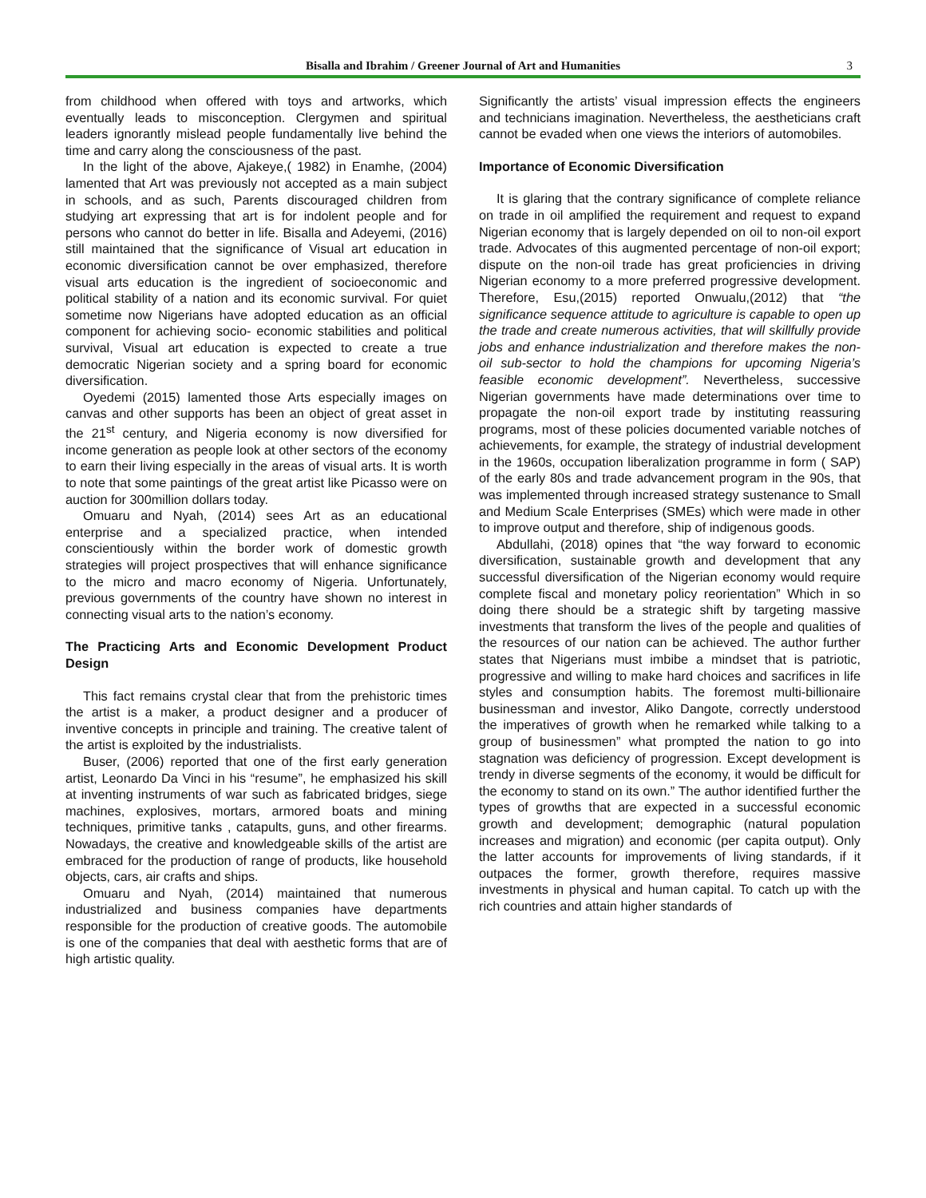Bisalla and Ibrahim / Greener Journal of Art and Humanities 3
from childhood when offered with toys and artworks, which eventually leads to misconception. Clergymen and spiritual leaders ignorantly mislead people fundamentally live behind the time and carry along the consciousness of the past.
In the light of the above, Ajakeye,( 1982) in Enamhe, (2004) lamented that Art was previously not accepted as a main subject in schools, and as such, Parents discouraged children from studying art expressing that art is for indolent people and for persons who cannot do better in life. Bisalla and Adeyemi, (2016) still maintained that the significance of Visual art education in economic diversification cannot be over emphasized, therefore visual arts education is the ingredient of socioeconomic and political stability of a nation and its economic survival. For quiet sometime now Nigerians have adopted education as an official component for achieving socio- economic stabilities and political survival, Visual art education is expected to create a true democratic Nigerian society and a spring board for economic diversification.
Oyedemi (2015) lamented those Arts especially images on canvas and other supports has been an object of great asset in the 21<sup>st</sup> century, and Nigeria economy is now diversified for income generation as people look at other sectors of the economy to earn their living especially in the areas of visual arts. It is worth to note that some paintings of the great artist like Picasso were on auction for 300million dollars today.
Omuaru and Nyah, (2014) sees Art as an educational enterprise and a specialized practice, when intended conscientiously within the border work of domestic growth strategies will project prospectives that will enhance significance to the micro and macro economy of Nigeria. Unfortunately, previous governments of the country have shown no interest in connecting visual arts to the nation’s economy.
The Practicing Arts and Economic Development Product Design
This fact remains crystal clear that from the prehistoric times the artist is a maker, a product designer and a producer of inventive concepts in principle and training. The creative talent of the artist is exploited by the industrialists.
Buser, (2006) reported that one of the first early generation artist, Leonardo Da Vinci in his “resume”, he emphasized his skill at inventing instruments of war such as fabricated bridges, siege machines, explosives, mortars, armored boats and mining techniques, primitive tanks , catapults, guns, and other firearms. Nowadays, the creative and knowledgeable skills of the artist are embraced for the production of range of products, like household objects, cars, air crafts and ships.
Omuaru and Nyah, (2014) maintained that numerous industrialized and business companies have departments responsible for the production of creative goods. The automobile is one of the companies that deal with aesthetic forms that are of high artistic quality.
Significantly the artists’ visual impression effects the engineers and technicians imagination. Nevertheless, the aestheticians craft cannot be evaded when one views the interiors of automobiles.
Importance of Economic Diversification
It is glaring that the contrary significance of complete reliance on trade in oil amplified the requirement and request to expand Nigerian economy that is largely depended on oil to non-oil export trade. Advocates of this augmented percentage of non-oil export; dispute on the non-oil trade has great proficiencies in driving Nigerian economy to a more preferred progressive development. Therefore, Esu,(2015) reported Onwualu,(2012) that “the significance sequence attitude to agriculture is capable to open up the trade and create numerous activities, that will skillfully provide jobs and enhance industrialization and therefore makes the non-oil sub-sector to hold the champions for upcoming Nigeria’s feasible economic development”. Nevertheless, successive Nigerian governments have made determinations over time to propagate the non-oil export trade by instituting reassuring programs, most of these policies documented variable notches of achievements, for example, the strategy of industrial development in the 1960s, occupation liberalization programme in form ( SAP) of the early 80s and trade advancement program in the 90s, that was implemented through increased strategy sustenance to Small and Medium Scale Enterprises (SMEs) which were made in other to improve output and therefore, ship of indigenous goods.
Abdullahi, (2018) opines that “the way forward to economic diversification, sustainable growth and development that any successful diversification of the Nigerian economy would require complete fiscal and monetary policy reorientation” Which in so doing there should be a strategic shift by targeting massive investments that transform the lives of the people and qualities of the resources of our nation can be achieved. The author further states that Nigerians must imbibe a mindset that is patriotic, progressive and willing to make hard choices and sacrifices in life styles and consumption habits. The foremost multi-billionaire businessman and investor, Aliko Dangote, correctly understood the imperatives of growth when he remarked while talking to a group of businessmen” what prompted the nation to go into stagnation was deficiency of progression. Except development is trendy in diverse segments of the economy, it would be difficult for the economy to stand on its own.” The author identified further the types of growths that are expected in a successful economic growth and development; demographic (natural population increases and migration) and economic (per capita output). Only the latter accounts for improvements of living standards, if it outpaces the former, growth therefore, requires massive investments in physical and human capital. To catch up with the rich countries and attain higher standards of